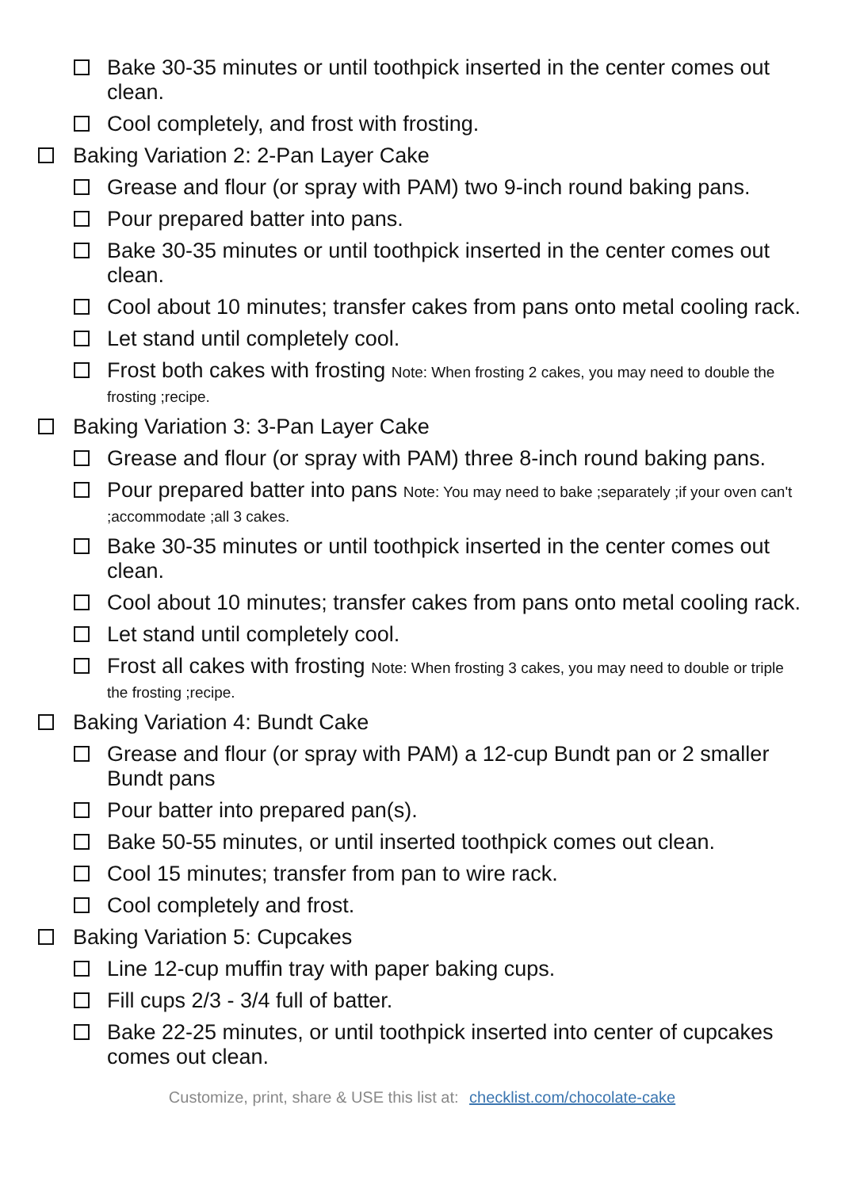Bake 30-35 minutes or until toothpick inserted in the center comes out clean.
Cool completely, and frost with frosting.
Baking Variation 2: 2-Pan Layer Cake
Grease and flour (or spray with PAM) two 9-inch round baking pans.
Pour prepared batter into pans.
Bake 30-35 minutes or until toothpick inserted in the center comes out clean.
Cool about 10 minutes; transfer cakes from pans onto metal cooling rack.
Let stand until completely cool.
Frost both cakes with frosting Note: When frosting 2 cakes, you may need to double the frosting ;recipe.
Baking Variation 3: 3-Pan Layer Cake
Grease and flour (or spray with PAM) three 8-inch round baking pans.
Pour prepared batter into pans Note: You may need to bake ;separately ;if your oven can't ;accommodate ;all 3 cakes.
Bake 30-35 minutes or until toothpick inserted in the center comes out clean.
Cool about 10 minutes; transfer cakes from pans onto metal cooling rack.
Let stand until completely cool.
Frost all cakes with frosting Note: When frosting 3 cakes, you may need to double or triple the frosting ;recipe.
Baking Variation 4: Bundt Cake
Grease and flour (or spray with PAM) a 12-cup Bundt pan or 2 smaller Bundt pans
Pour batter into prepared pan(s).
Bake 50-55 minutes, or until inserted toothpick comes out clean.
Cool 15 minutes; transfer from pan to wire rack.
Cool completely and frost.
Baking Variation 5: Cupcakes
Line 12-cup muffin tray with paper baking cups.
Fill cups 2/3 - 3/4 full of batter.
Bake 22-25 minutes, or until toothpick inserted into center of cupcakes comes out clean.
Customize, print, share & USE this list at: checklist.com/chocolate-cake